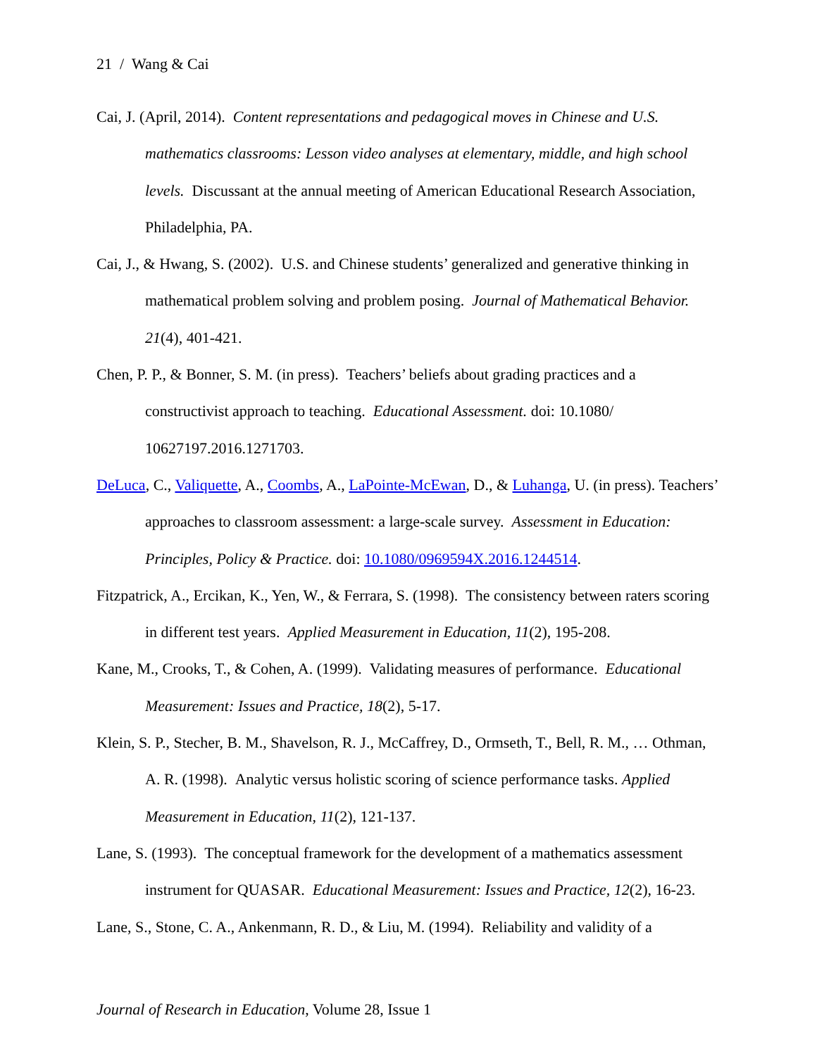21 / Wang & Cai
Cai, J. (April, 2014). Content representations and pedagogical moves in Chinese and U.S. mathematics classrooms: Lesson video analyses at elementary, middle, and high school levels. Discussant at the annual meeting of American Educational Research Association, Philadelphia, PA.
Cai, J., & Hwang, S. (2002). U.S. and Chinese students’ generalized and generative thinking in mathematical problem solving and problem posing. Journal of Mathematical Behavior. 21(4), 401-421.
Chen, P. P., & Bonner, S. M. (in press). Teachers’ beliefs about grading practices and a constructivist approach to teaching. Educational Assessment. doi: 10.1080/ 10627197.2016.1271703.
DeLuca, C., Valiquette, A., Coombs, A., LaPointe-McEwan, D., & Luhanga, U. (in press). Teachers’ approaches to classroom assessment: a large-scale survey. Assessment in Education: Principles, Policy & Practice. doi: 10.1080/0969594X.2016.1244514.
Fitzpatrick, A., Ercikan, K., Yen, W., & Ferrara, S. (1998). The consistency between raters scoring in different test years. Applied Measurement in Education, 11(2), 195-208.
Kane, M., Crooks, T., & Cohen, A. (1999). Validating measures of performance. Educational Measurement: Issues and Practice, 18(2), 5-17.
Klein, S. P., Stecher, B. M., Shavelson, R. J., McCaffrey, D., Ormseth, T., Bell, R. M., … Othman, A. R. (1998). Analytic versus holistic scoring of science performance tasks. Applied Measurement in Education, 11(2), 121-137.
Lane, S. (1993). The conceptual framework for the development of a mathematics assessment instrument for QUASAR. Educational Measurement: Issues and Practice, 12(2), 16-23.
Lane, S., Stone, C. A., Ankenmann, R. D., & Liu, M. (1994). Reliability and validity of a
Journal of Research in Education, Volume 28, Issue 1